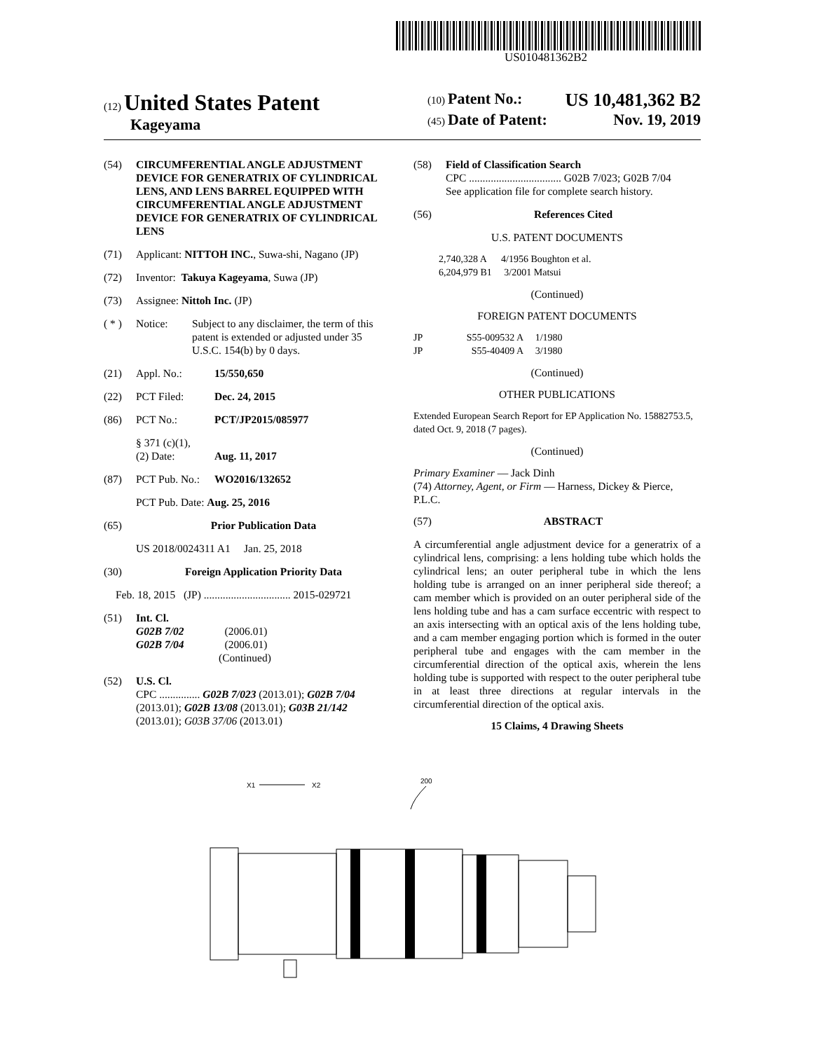US010481362B2
(12) United States Patent
Kageyama
(10) Patent No.: US 10,481,362 B2
(45) Date of Patent: Nov. 19, 2019
(54) CIRCUMFERENTIAL ANGLE ADJUSTMENT DEVICE FOR GENERATRIX OF CYLINDRICAL LENS, AND LENS BARREL EQUIPPED WITH CIRCUMFERENTIAL ANGLE ADJUSTMENT DEVICE FOR GENERATRIX OF CYLINDRICAL LENS
(71) Applicant: NITTOH INC., Suwa-shi, Nagano (JP)
(72) Inventor: Takuya Kageyama, Suwa (JP)
(73) Assignee: Nittoh Inc. (JP)
( * ) Notice: Subject to any disclaimer, the term of this patent is extended or adjusted under 35 U.S.C. 154(b) by 0 days.
(21) Appl. No.: 15/550,650
(22) PCT Filed: Dec. 24, 2015
(86) PCT No.: PCT/JP2015/085977
§ 371 (c)(1),
(2) Date:
Aug. 11, 2017
(87) PCT Pub. No.: WO2016/132652
PCT Pub. Date: Aug. 25, 2016
(65) Prior Publication Data
US 2018/0024311 A1 Jan. 25, 2018
(30) Foreign Application Priority Data
Feb. 18, 2015 (JP) ................................ 2015-029721
(51) Int. Cl.
G02B 7/02 (2006.01)
G02B 7/04 (2006.01)
(Continued)
(52) U.S. Cl.
CPC ............... G02B 7/023 (2013.01); G02B 7/04 (2013.01); G02B 13/08 (2013.01); G03B 21/142 (2013.01); G03B 37/06 (2013.01)
(58) Field of Classification Search
CPC .................................. G02B 7/023; G02B 7/04
See application file for complete search history.
(56) References Cited
U.S. PATENT DOCUMENTS
2,740,328 A 4/1956 Boughton et al.
6,204,979 B1 3/2001 Matsui
(Continued)
FOREIGN PATENT DOCUMENTS
JP S55-009532 A 1/1980
JP S55-40409 A 3/1980
(Continued)
OTHER PUBLICATIONS
Extended European Search Report for EP Application No. 15882753.5, dated Oct. 9, 2018 (7 pages).
(Continued)
Primary Examiner — Jack Dinh
(74) Attorney, Agent, or Firm — Harness, Dickey & Pierce, P.L.C.
(57) ABSTRACT
A circumferential angle adjustment device for a generatrix of a cylindrical lens, comprising: a lens holding tube which holds the cylindrical lens; an outer peripheral tube in which the lens holding tube is arranged on an inner peripheral side thereof; a cam member which is provided on an outer peripheral side of the lens holding tube and has a cam surface eccentric with respect to an axis intersecting with an optical axis of the lens holding tube, and a cam member engaging portion which is formed in the outer peripheral tube and engages with the cam member in the circumferential direction of the optical axis, wherein the lens holding tube is supported with respect to the outer peripheral tube in at least three directions at regular intervals in the circumferential direction of the optical axis.
15 Claims, 4 Drawing Sheets
X1
X2
200